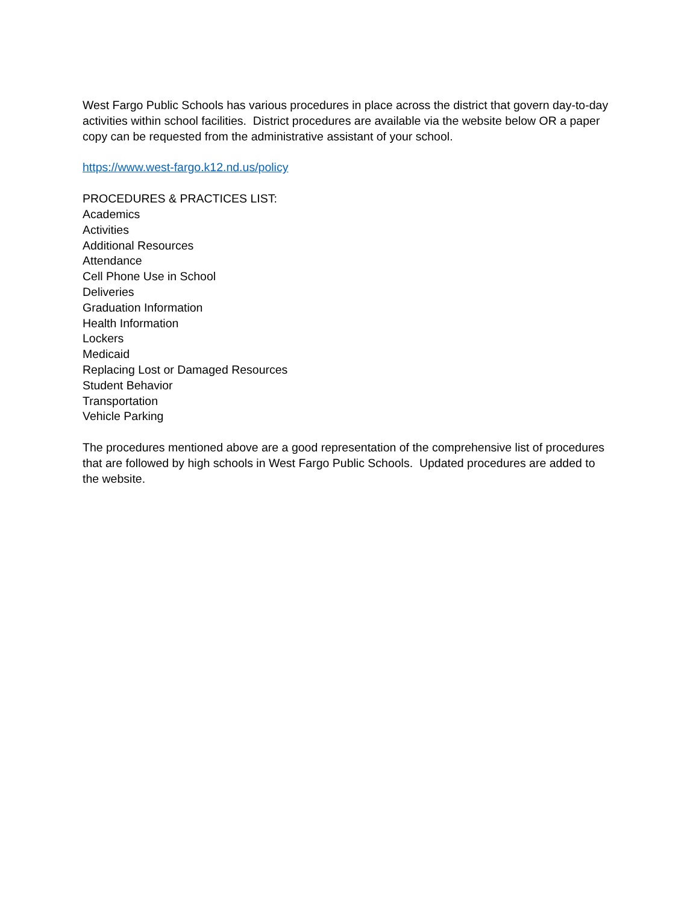West Fargo Public Schools has various procedures in place across the district that govern day-to-day activities within school facilities. District procedures are available via the website below OR a paper copy can be requested from the administrative assistant of your school.
https://www.west-fargo.k12.nd.us/policy
PROCEDURES & PRACTICES LIST:
Academics
Activities
Additional Resources
Attendance
Cell Phone Use in School
Deliveries
Graduation Information
Health Information
Lockers
Medicaid
Replacing Lost or Damaged Resources
Student Behavior
Transportation
Vehicle Parking
The procedures mentioned above are a good representation of the comprehensive list of procedures that are followed by high schools in West Fargo Public Schools. Updated procedures are added to the website.